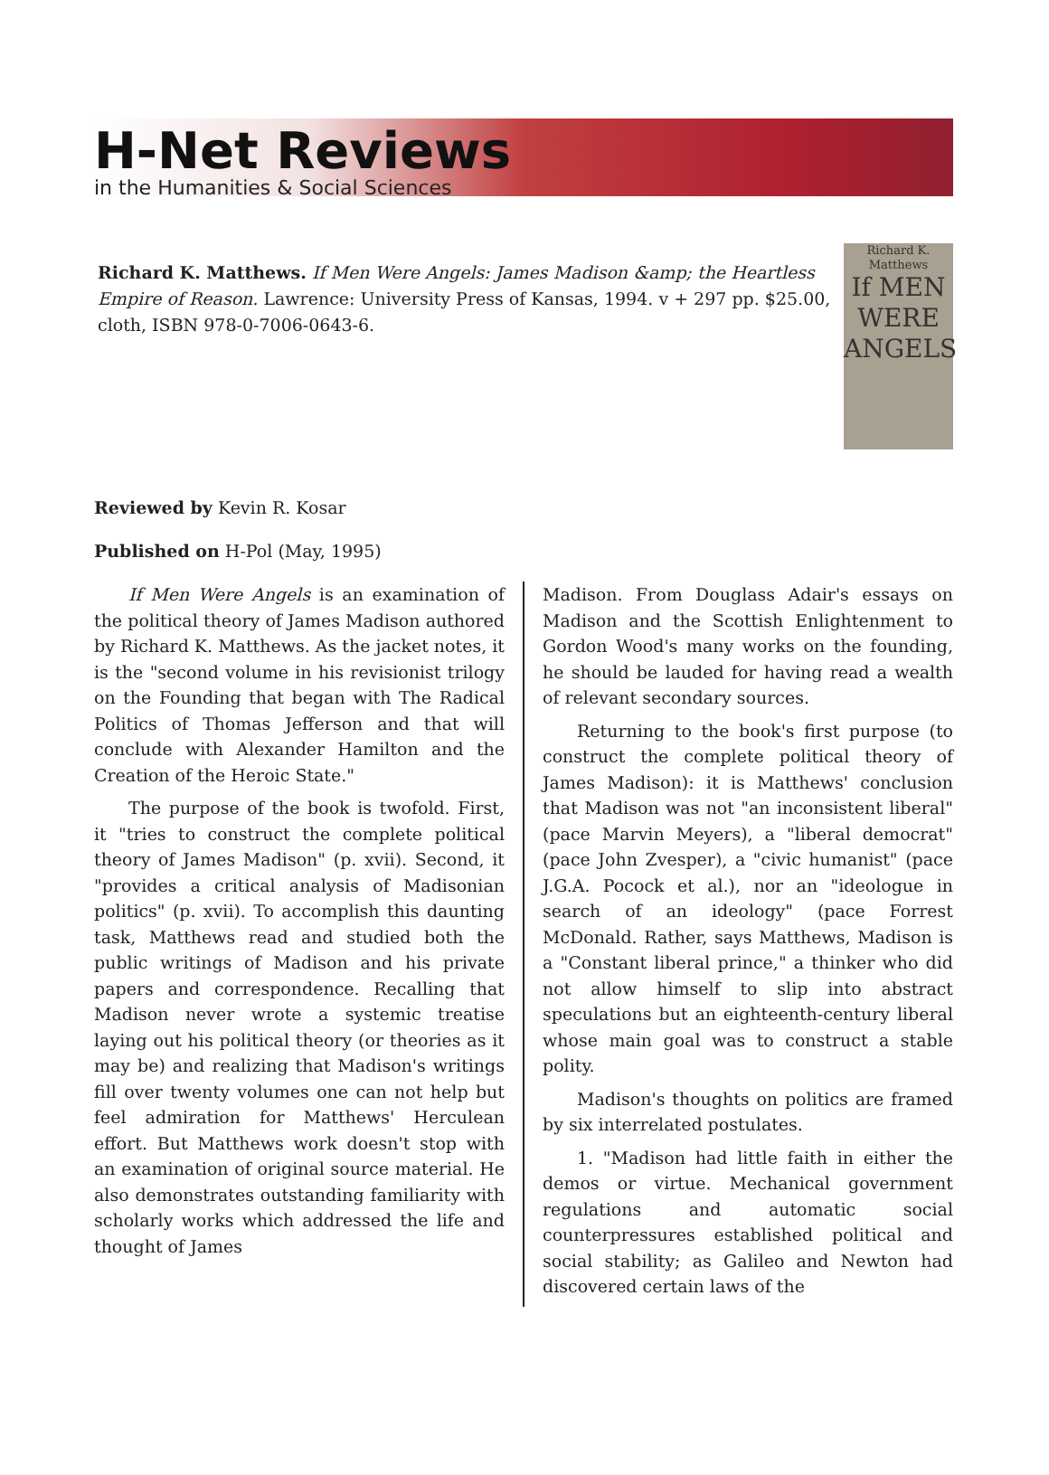H-Net Reviews
in the Humanities & Social Sciences
Richard K. Matthews. If Men Were Angels: James Madison &amp; the Heartless Empire of Reason. Lawrence: University Press of Kansas, 1994. v + 297 pp. $25.00, cloth, ISBN 978-0-7006-0643-6.
Richard K. Matthews
If MEN WERE ANGELS
Reviewed by Kevin R. Kosar
Published on H-Pol (May, 1995)
If Men Were Angels is an examination of the political theory of James Madison authored by Richard K. Matthews. As the jacket notes, it is the "second volume in his revisionist trilogy on the Founding that began with The Radical Politics of Thomas Jefferson and that will conclude with Alexander Hamilton and the Creation of the Hero­ic State."
The purpose of the book is twofold. First, it "tries to construct the complete political theory of James Madison" (p. xvii). Second, it "provides a critical analysis of Madisonian politics" (p. xvii). To accomplish this daunting task, Matthews read and studied both the public writings of Madison and his private papers and correspondence. Re­calling that Madison never wrote a systemic trea­tise laying out his political theory (or theories as it may be) and realizing that Madison's writings fill over twenty volumes one can not help but feel ad­miration for Matthews' Herculean effort. But Matthews work doesn't stop with an examination of original source material. He also demonstrates outstanding familiarity with scholarly works which addressed the life and thought of James
Madison. From Douglass Adair's essays on Madi­son and the Scottish Enlightenment to Gordon Wood's many works on the founding, he should be lauded for having read a wealth of relevant secondary sources.
Returning to the book's first purpose (to con­struct the complete political theory of James Madison): it is Matthews' conclusion that Madison was not "an inconsistent liberal" (pace Marvin Meyers), a "liberal democrat" (pace John Zvesper), a "civic humanist" (pace J.G.A. Pocock et al.), nor an "ideologue in search of an ideology" (pace For­rest McDonald. Rather, says Matthews, Madison is a "Constant liberal prince," a thinker who did not allow himself to slip into abstract speculations but an eighteenth-century liberal whose main goal was to construct a stable polity.
Madison's thoughts on politics are framed by six interrelated postulates.
1. "Madison had little faith in either the demos or virtue. Mechanical government regula­tions and automatic social counterpressures es­tablished political and social stability; as Galileo and Newton had discovered certain laws of the